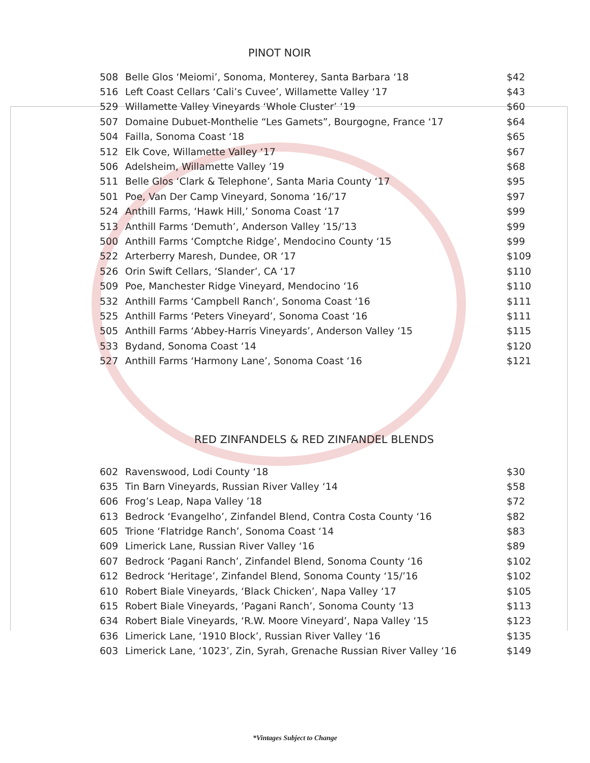PINOT NOIR
| 508 | Belle Glos ‘Meiomi’, Sonoma, Monterey, Santa Barbara ‘18 | $42 |
| 516 | Left Coast Cellars ‘Cali’s Cuvee’, Willamette Valley ‘17 | $43 |
| 529 | Willamette Valley Vineyards ‘Whole Cluster’ ‘19 | $60 |
| 507 | Domaine Dubuet-Monthelie “Les Gamets”, Bourgogne, France ‘17 | $64 |
| 504 | Failla, Sonoma Coast ‘18 | $65 |
| 512 | Elk Cove, Willamette Valley ‘17 | $67 |
| 506 | Adelsheim, Willamette Valley ’19 | $68 |
| 511 | Belle Glos ‘Clark & Telephone’, Santa Maria County ‘17 | $95 |
| 501 | Poe, Van Der Camp Vineyard, Sonoma ‘16/’17 | $97 |
| 524 | Anthill Farms, ‘Hawk Hill,’ Sonoma Coast ‘17 | $99 |
| 513 | Anthill Farms ‘Demuth’, Anderson Valley ’15/’13 | $99 |
| 500 | Anthill Farms ‘Comptche Ridge’, Mendocino County ‘15 | $99 |
| 522 | Arterberry Maresh, Dundee, OR ‘17 | $109 |
| 526 | Orin Swift Cellars, ‘Slander’, CA ‘17 | $110 |
| 509 | Poe, Manchester Ridge Vineyard, Mendocino ‘16 | $110 |
| 532 | Anthill Farms ‘Campbell Ranch’, Sonoma Coast ‘16 | $111 |
| 525 | Anthill Farms ‘Peters Vineyard’, Sonoma Coast ‘16 | $111 |
| 505 | Anthill Farms ‘Abbey-Harris Vineyards’, Anderson Valley ‘15 | $115 |
| 533 | Bydand, Sonoma Coast ‘14 | $120 |
| 527 | Anthill Farms ‘Harmony Lane’, Sonoma Coast ‘16 | $121 |
RED ZINFANDELS & RED ZINFANDEL BLENDS
| 602 | Ravenswood, Lodi County ‘18 | $30 |
| 635 | Tin Barn Vineyards, Russian River Valley ‘14 | $58 |
| 606 | Frog’s Leap, Napa Valley ’18 | $72 |
| 613 | Bedrock ‘Evangelho’, Zinfandel Blend, Contra Costa County ‘16 | $82 |
| 605 | Trione ‘Flatridge Ranch’, Sonoma Coast ‘14 | $83 |
| 609 | Limerick Lane, Russian River Valley ‘16 | $89 |
| 607 | Bedrock ‘Pagani Ranch’, Zinfandel Blend, Sonoma County ‘16 | $102 |
| 612 | Bedrock ‘Heritage’, Zinfandel Blend, Sonoma County ‘15/’16 | $102 |
| 610 | Robert Biale Vineyards, ‘Black Chicken’, Napa Valley ‘17 | $105 |
| 615 | Robert Biale Vineyards, ‘Pagani Ranch’, Sonoma County ‘13 | $113 |
| 634 | Robert Biale Vineyards, ‘R.W. Moore Vineyard’, Napa Valley ‘15 | $123 |
| 636 | Limerick Lane, ‘1910 Block’, Russian River Valley ‘16 | $135 |
| 603 | Limerick Lane, ‘1023’, Zin, Syrah, Grenache Russian River Valley ‘16 | $149 |
*Vintages Subject to Change